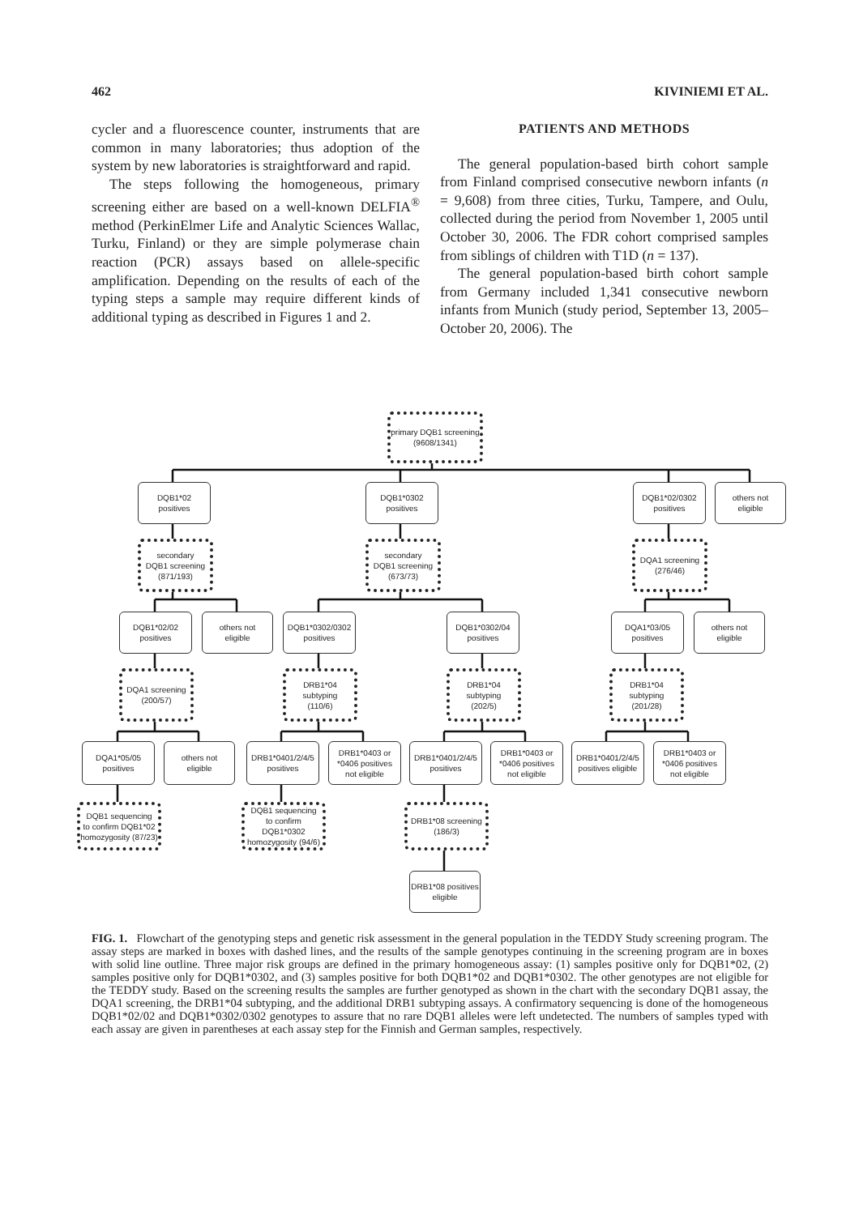462 KIVINIEMI ET AL.
cycler and a fluorescence counter, instruments that are common in many laboratories; thus adoption of the system by new laboratories is straightforward and rapid.
The steps following the homogeneous, primary screening either are based on a well-known DELFIA<sup>®</sup> method (PerkinElmer Life and Analytic Sciences Wallac, Turku, Finland) or they are simple polymerase chain reaction (PCR) assays based on allele-specific amplification. Depending on the results of each of the typing steps a sample may require different kinds of additional typing as described in Figures 1 and 2.
PATIENTS AND METHODS
The general population-based birth cohort sample from Finland comprised consecutive newborn infants (n = 9,608) from three cities, Turku, Tampere, and Oulu, collected during the period from November 1, 2005 until October 30, 2006. The FDR cohort comprised samples from siblings of children with T1D (n = 137).
The general population-based birth cohort sample from Germany included 1,341 consecutive newborn infants from Munich (study period, September 13, 2005–October 20, 2006). The
primary DQB1 screening
(9608/1341)
DQB1*02
positives
DQB1*0302
positives
DQB1*02/0302
positives
others not
eligible
secondary
DQB1 screening
(871/193)
secondary
DQB1 screening
(673/73)
DQA1 screening
(276/46)
DQB1*02/02
positives
others not
eligible
DQB1*0302/0302
positives
DQB1*0302/04
positives
DQA1*03/05
positives
others not
eligible
DQA1 screening
(200/57)
DRB1*04 subtyping
(110/6)
DRB1*04 subtyping
(202/5)
DRB1*04 subtyping
(201/28)
DQA1*05/05
positives
others not
eligible
DRB1*0401/2/4/5
positives
DRB1*0403 or
*0406 positives
not eligible
DRB1*0401/2/4/5
positives
DRB1*0403 or
*0406 positives
not eligible
DRB1*0401/2/4/5
positives eligible
DRB1*0403 or
*0406 positives
not eligible
DQB1 sequencing
to confirm DQB1*02
homozygosity (87/23)
DQB1 sequencing
to confirm DQB1*0302
homozygosity (94/6)
DRB1*08 screening
(186/3)
DRB1*08 positives
eligible
FIG. 1. Flowchart of the genotyping steps and genetic risk assessment in the general population in the TEDDY Study screening program. The assay steps are marked in boxes with dashed lines, and the results of the sample genotypes continuing in the screening program are in boxes with solid line outline. Three major risk groups are defined in the primary homogeneous assay: (1) samples positive only for DQB1*02, (2) samples positive only for DQB1*0302, and (3) samples positive for both DQB1*02 and DQB1*0302. The other genotypes are not eligible for the TEDDY study. Based on the screening results the samples are further genotyped as shown in the chart with the secondary DQB1 assay, the DQA1 screening, the DRB1*04 subtyping, and the additional DRB1 subtyping assays. A confirmatory sequencing is done of the homogeneous DQB1*02/02 and DQB1*0302/0302 genotypes to assure that no rare DQB1 alleles were left undetected. The numbers of samples typed with each assay are given in parentheses at each assay step for the Finnish and German samples, respectively.